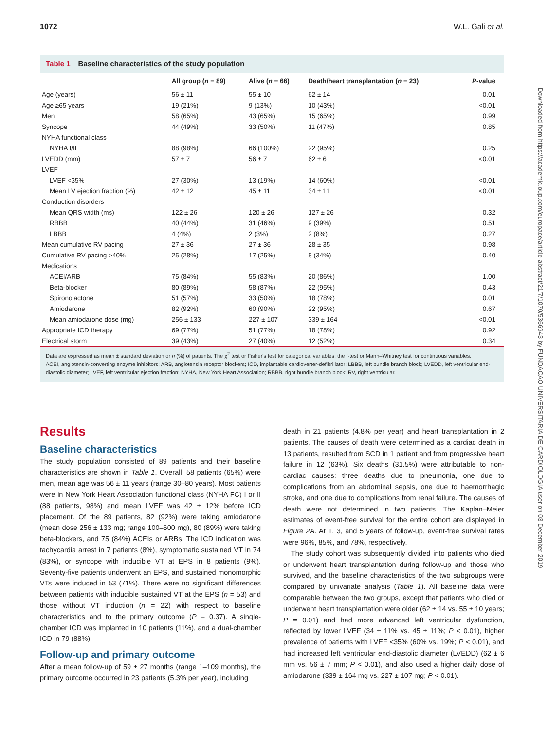1072 W.L. Gali et al.
Downloaded from https://academic.oup.com/europace/article-abstract/21/7/1070/5366943 by FUNDACAO UNIVERSITARIA DE CARDIOLOGIA user on 03 December 2019
Table 1 Baseline characteristics of the study population
| | All group ( n = 89) | Alive ( n = 66) | Death/heart transplantation ( n = 23) | P -value |
| --- | --- | --- | --- | --- |
| Age (years) | 56 ± 11 | 55 ± 10 | 62 ± 14 | 0.01 |
| Age ≥65 years | 19 (21%) | 9 (13%) | 10 (43%) | <0.01 |
| Men | 58 (65%) | 43 (65%) | 15 (65%) | 0.99 |
| Syncope | 44 (49%) | 33 (50%) | 11 (47%) | 0.85 |
| NYHA functional class | | | | |
| NYHA I/II | 88 (98%) | 66 (100%) | 22 (95%) | 0.25 |
| LVEDD (mm) | 57 ± 7 | 56 ± 7 | 62 ± 6 | <0.01 |
| LVEF | | | | |
| LVEF <35% | 27 (30%) | 13 (19%) | 14 (60%) | <0.01 |
| Mean LV ejection fraction (%) | 42 ± 12 | 45 ± 11 | 34 ± 11 | <0.01 |
| Conduction disorders | | | | |
| Mean QRS width (ms) | 122 ± 26 | 120 ± 26 | 127 ± 26 | 0.32 |
| RBBB | 40 (44%) | 31 (46%) | 9 (39%) | 0.51 |
| LBBB | 4 (4%) | 2 (3%) | 2 (8%) | 0.27 |
| Mean cumulative RV pacing | 27 ± 36 | 27 ± 36 | 28 ± 35 | 0.98 |
| Cumulative RV pacing >40% | 25 (28%) | 17 (25%) | 8 (34%) | 0.40 |
| Medications | | | | |
| ACEI/ARB | 75 (84%) | 55 (83%) | 20 (86%) | 1.00 |
| Beta-blocker | 80 (89%) | 58 (87%) | 22 (95%) | 0.43 |
| Spironolactone | 51 (57%) | 33 (50%) | 18 (78%) | 0.01 |
| Amiodarone | 82 (92%) | 60 (90%) | 22 (95%) | 0.67 |
| Mean amiodarone dose (mg) | 256 ± 133 | 227 ± 107 | 339 ± 164 | <0.01 |
| Appropriate ICD therapy | 69 (77%) | 51 (77%) | 18 (78%) | 0.92 |
| Electrical storm | 39 (43%) | 27 (40%) | 12 (52%) | 0.34 |
Data are expressed as mean ± standard deviation or n (%) of patients. The χ<sup>2</sup> test or Fisher's test for categorical variables; the t-test or Mann–Whitney test for continuous variables.
ACEI, angiotensin-converting enzyme inhibitors; ARB, angiotensin receptor blockers; ICD, implantable cardioverter-defibrillator; LBBB, left bundle branch block; LVEDD, left ventricular end-diastolic diameter; LVEF, left ventricular ejection fraction; NYHA, New York Heart Association; RBBB, right bundle branch block; RV, right ventricular.
Results
Baseline characteristics
The study population consisted of 89 patients and their baseline characteristics are shown in Table 1. Overall, 58 patients (65%) were men, mean age was 56 ± 11 years (range 30–80 years). Most patients were in New York Heart Association functional class (NYHA FC) I or II (88 patients, 98%) and mean LVEF was 42 ± 12% before ICD placement. Of the 89 patients, 82 (92%) were taking amiodarone (mean dose 256 ± 133 mg; range 100–600 mg), 80 (89%) were taking beta-blockers, and 75 (84%) ACEIs or ARBs. The ICD indication was tachycardia arrest in 7 patients (8%), symptomatic sustained VT in 74 (83%), or syncope with inducible VT at EPS in 8 patients (9%). Seventy-five patients underwent an EPS, and sustained monomorphic VTs were induced in 53 (71%). There were no significant differences between patients with inducible sustained VT at the EPS (n = 53) and those without VT induction (n = 22) with respect to baseline characteristics and to the primary outcome (P = 0.37). A single-chamber ICD was implanted in 10 patients (11%), and a dual-chamber ICD in 79 (88%).
Follow-up and primary outcome
After a mean follow-up of 59 ± 27 months (range 1–109 months), the primary outcome occurred in 23 patients (5.3% per year), including
death in 21 patients (4.8% per year) and heart transplantation in 2 patients. The causes of death were determined as a cardiac death in 13 patients, resulted from SCD in 1 patient and from progressive heart failure in 12 (63%). Six deaths (31.5%) were attributable to non-cardiac causes: three deaths due to pneumonia, one due to complications from an abdominal sepsis, one due to haemorrhagic stroke, and one due to complications from renal failure. The causes of death were not determined in two patients. The Kaplan–Meier estimates of event-free survival for the entire cohort are displayed in Figure 2A. At 1, 3, and 5 years of follow-up, event-free survival rates were 96%, 85%, and 78%, respectively.
The study cohort was subsequently divided into patients who died or underwent heart transplantation during follow-up and those who survived, and the baseline characteristics of the two subgroups were compared by univariate analysis (Table 1). All baseline data were comparable between the two groups, except that patients who died or underwent heart transplantation were older (62 ± 14 vs. 55 ± 10 years; P = 0.01) and had more advanced left ventricular dysfunction, reflected by lower LVEF (34 ± 11% vs. 45 ± 11%; P < 0.01), higher prevalence of patients with LVEF <35% (60% vs. 19%; P < 0.01), and had increased left ventricular end-diastolic diameter (LVEDD) (62 ± 6 mm vs. 56 ± 7 mm; P < 0.01), and also used a higher daily dose of amiodarone (339 ± 164 mg vs. 227 ± 107 mg; P < 0.01).